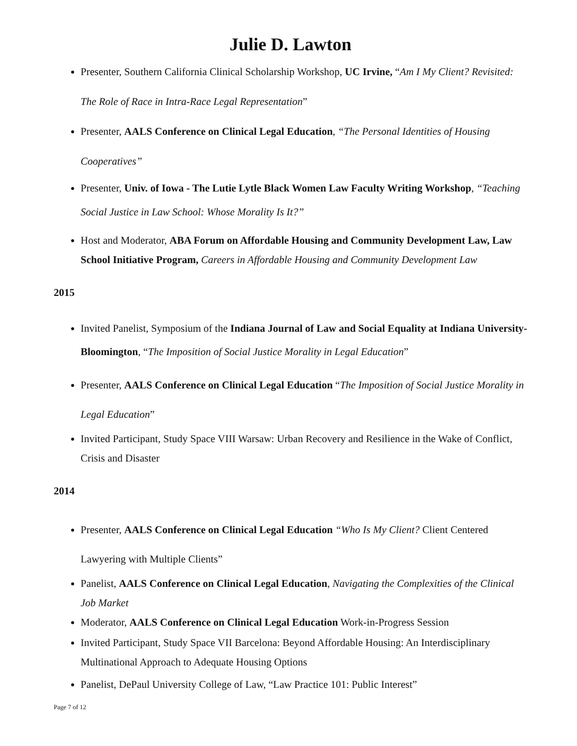Julie D. Lawton
Presenter, Southern California Clinical Scholarship Workshop, UC Irvine, “Am I My Client? Revisited: The Role of Race in Intra-Race Legal Representation”
Presenter, AALS Conference on Clinical Legal Education, “The Personal Identities of Housing Cooperatives”
Presenter, Univ. of Iowa - The Lutie Lytle Black Women Law Faculty Writing Workshop, “Teaching Social Justice in Law School: Whose Morality Is It?”
Host and Moderator, ABA Forum on Affordable Housing and Community Development Law, Law School Initiative Program, Careers in Affordable Housing and Community Development Law
2015
Invited Panelist, Symposium of the Indiana Journal of Law and Social Equality at Indiana University-Bloomington, “The Imposition of Social Justice Morality in Legal Education”
Presenter, AALS Conference on Clinical Legal Education “The Imposition of Social Justice Morality in Legal Education”
Invited Participant, Study Space VIII Warsaw: Urban Recovery and Resilience in the Wake of Conflict, Crisis and Disaster
2014
Presenter, AALS Conference on Clinical Legal Education “Who Is My Client? Client Centered Lawyering with Multiple Clients”
Panelist, AALS Conference on Clinical Legal Education, Navigating the Complexities of the Clinical Job Market
Moderator, AALS Conference on Clinical Legal Education Work-in-Progress Session
Invited Participant, Study Space VII Barcelona: Beyond Affordable Housing: An Interdisciplinary Multinational Approach to Adequate Housing Options
Panelist, DePaul University College of Law, “Law Practice 101: Public Interest”
Page 7 of 12